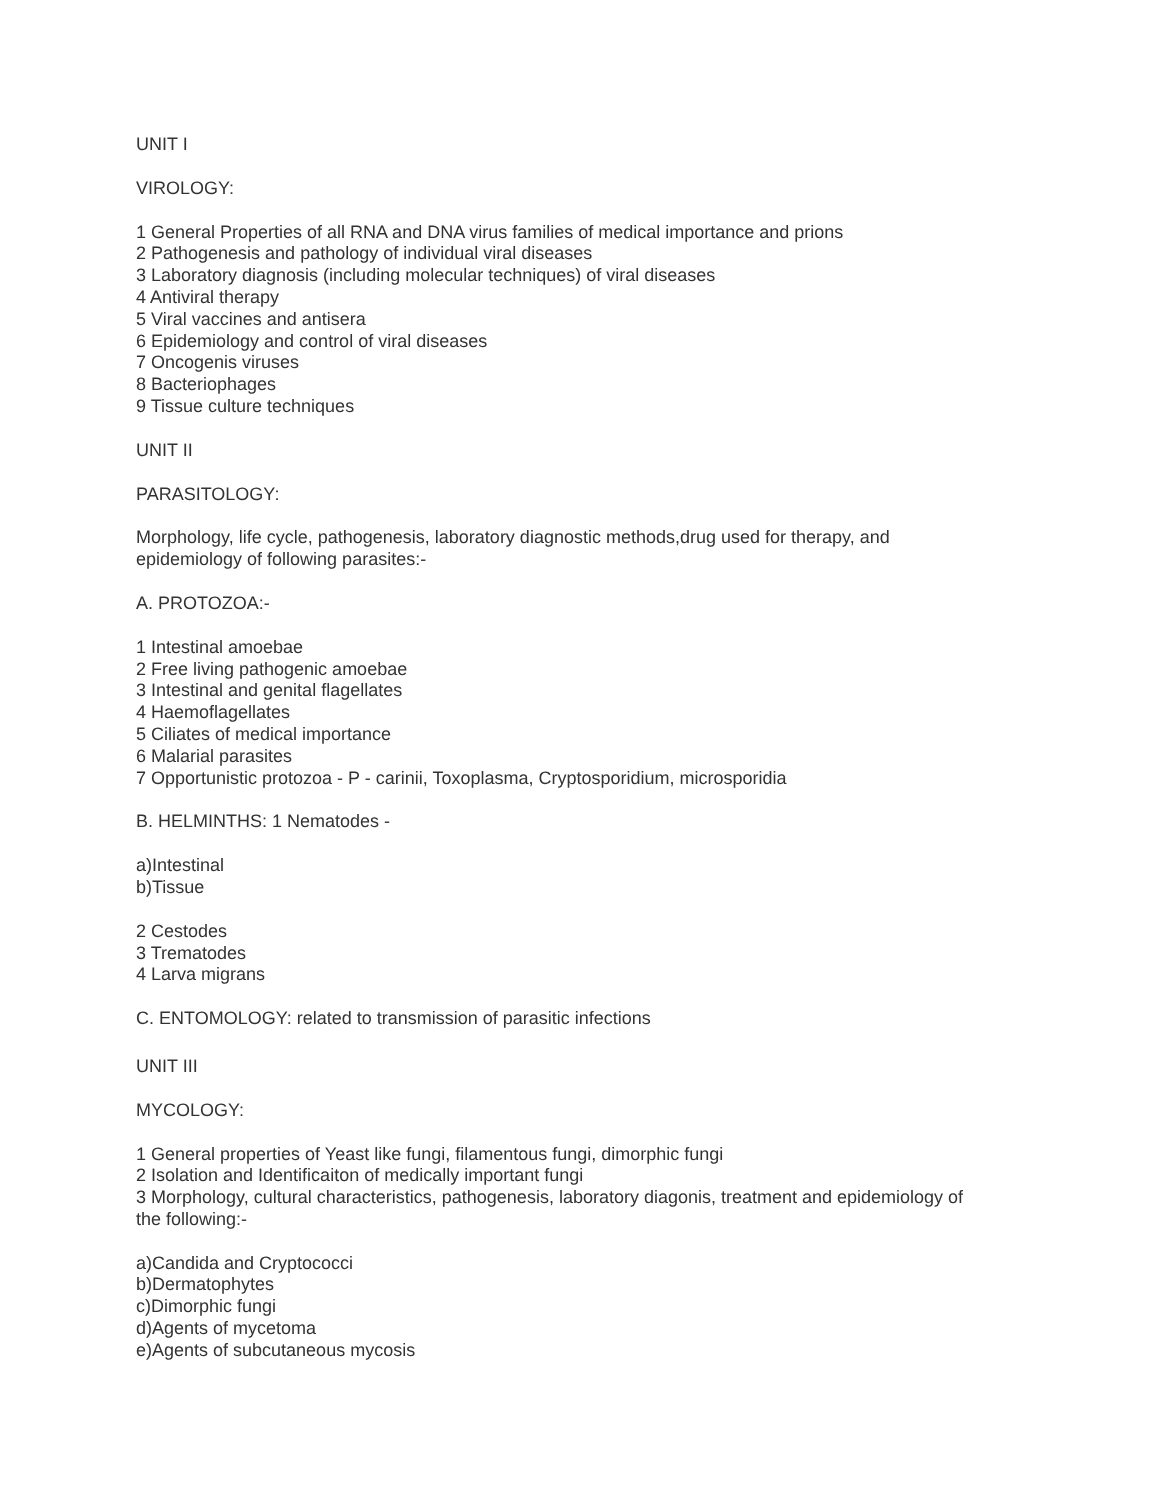UNIT I
VIROLOGY:
1 General Properties of all RNA and DNA virus families of medical importance and prions
2 Pathogenesis and pathology of individual viral diseases
3 Laboratory diagnosis (including molecular techniques) of viral diseases
4 Antiviral therapy
5 Viral vaccines and antisera
6 Epidemiology and control of viral diseases
7 Oncogenis viruses
8 Bacteriophages
9 Tissue culture techniques
UNIT II
PARASITOLOGY:
Morphology, life cycle, pathogenesis, laboratory diagnostic methods,drug used for therapy, and
epidemiology of following parasites:-
A. PROTOZOA:-
1 Intestinal amoebae
2 Free living pathogenic amoebae
3 Intestinal and genital flagellates
4 Haemoflagellates
5 Ciliates of medical importance
6 Malarial parasites
7 Opportunistic protozoa - P - carinii, Toxoplasma, Cryptosporidium, microsporidia
B. HELMINTHS: 1 Nematodes -
a)Intestinal
b)Tissue
2 Cestodes
3 Trematodes
4 Larva migrans
C. ENTOMOLOGY: related to transmission of parasitic infections
UNIT III
MYCOLOGY:
1 General properties of Yeast like fungi, filamentous fungi, dimorphic fungi
2 Isolation and Identificaiton of medically important fungi
3 Morphology, cultural characteristics, pathogenesis, laboratory diagonis, treatment and epidemiology of
the following:-
a)Candida and Cryptococci
b)Dermatophytes
c)Dimorphic fungi
d)Agents of mycetoma
e)Agents of subcutaneous mycosis